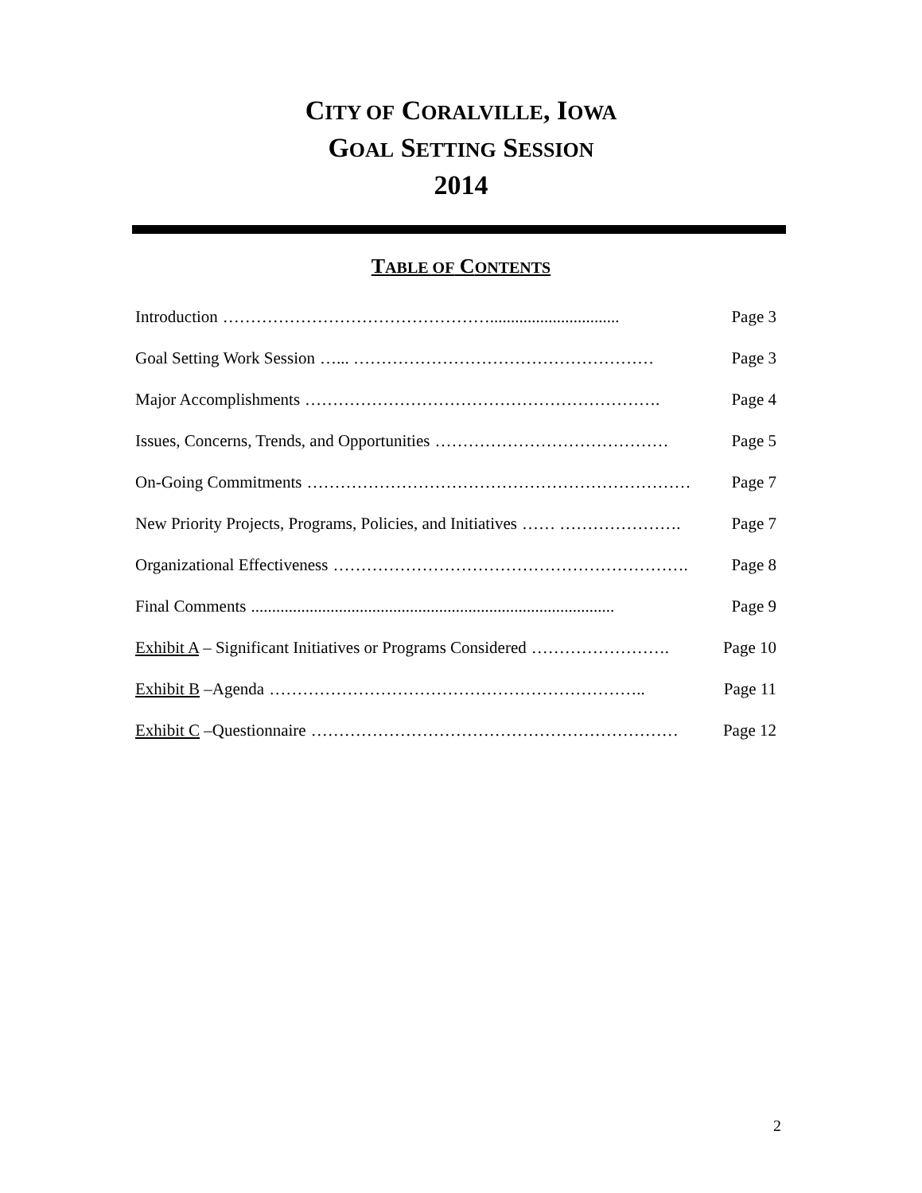CITY OF CORALVILLE, IOWA
GOAL SETTING SESSION
2014
TABLE OF CONTENTS
Introduction …………………………………………............................... Page 3
Goal Setting Work Session …... ……………………………………………… Page 3
Major Accomplishments ………………………………………………………. Page 4
Issues, Concerns, Trends, and Opportunities …………………………………… Page 5
On-Going Commitments …………………………………………………………… Page 7
New Priority Projects, Programs, Policies, and Initiatives …… …………………. Page 7
Organizational Effectiveness ………………………………………………………. Page 8
Final Comments....................................................................................... Page 9
Exhibit A – Significant Initiatives or Programs Considered ……………………. Page 10
Exhibit B –Agenda ………………………………………………………….. Page 11
Exhibit C –Questionnaire ………………………………………………………… Page 12
2